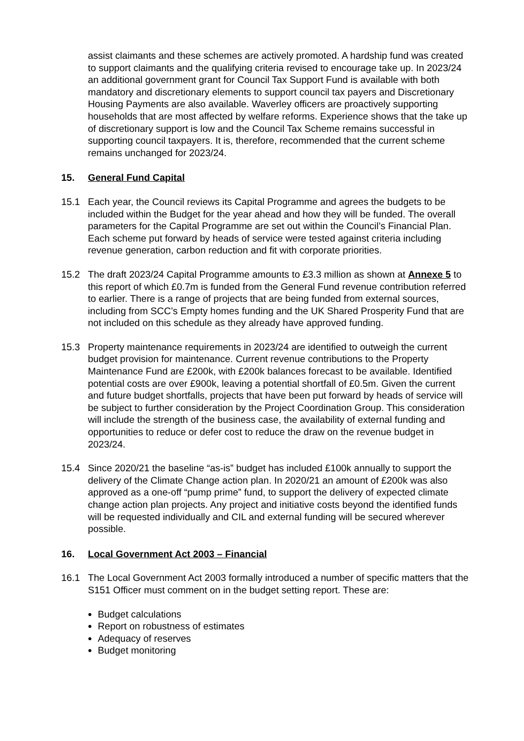assist claimants and these schemes are actively promoted. A hardship fund was created to support claimants and the qualifying criteria revised to encourage take up. In 2023/24 an additional government grant for Council Tax Support Fund is available with both mandatory and discretionary elements to support council tax payers and Discretionary Housing Payments are also available. Waverley officers are proactively supporting households that are most affected by welfare reforms. Experience shows that the take up of discretionary support is low and the Council Tax Scheme remains successful in supporting council taxpayers. It is, therefore, recommended that the current scheme remains unchanged for 2023/24.
15. General Fund Capital
15.1 Each year, the Council reviews its Capital Programme and agrees the budgets to be included within the Budget for the year ahead and how they will be funded. The overall parameters for the Capital Programme are set out within the Council’s Financial Plan. Each scheme put forward by heads of service were tested against criteria including revenue generation, carbon reduction and fit with corporate priorities.
15.2 The draft 2023/24 Capital Programme amounts to £3.3 million as shown at Annexe 5 to this report of which £0.7m is funded from the General Fund revenue contribution referred to earlier. There is a range of projects that are being funded from external sources, including from SCC’s Empty homes funding and the UK Shared Prosperity Fund that are not included on this schedule as they already have approved funding.
15.3 Property maintenance requirements in 2023/24 are identified to outweigh the current budget provision for maintenance. Current revenue contributions to the Property Maintenance Fund are £200k, with £200k balances forecast to be available. Identified potential costs are over £900k, leaving a potential shortfall of £0.5m. Given the current and future budget shortfalls, projects that have been put forward by heads of service will be subject to further consideration by the Project Coordination Group. This consideration will include the strength of the business case, the availability of external funding and opportunities to reduce or defer cost to reduce the draw on the revenue budget in 2023/24.
15.4 Since 2020/21 the baseline “as-is” budget has included £100k annually to support the delivery of the Climate Change action plan. In 2020/21 an amount of £200k was also approved as a one-off “pump prime” fund, to support the delivery of expected climate change action plan projects. Any project and initiative costs beyond the identified funds will be requested individually and CIL and external funding will be secured wherever possible.
16. Local Government Act 2003 – Financial
16.1 The Local Government Act 2003 formally introduced a number of specific matters that the S151 Officer must comment on in the budget setting report. These are:
Budget calculations
Report on robustness of estimates
Adequacy of reserves
Budget monitoring